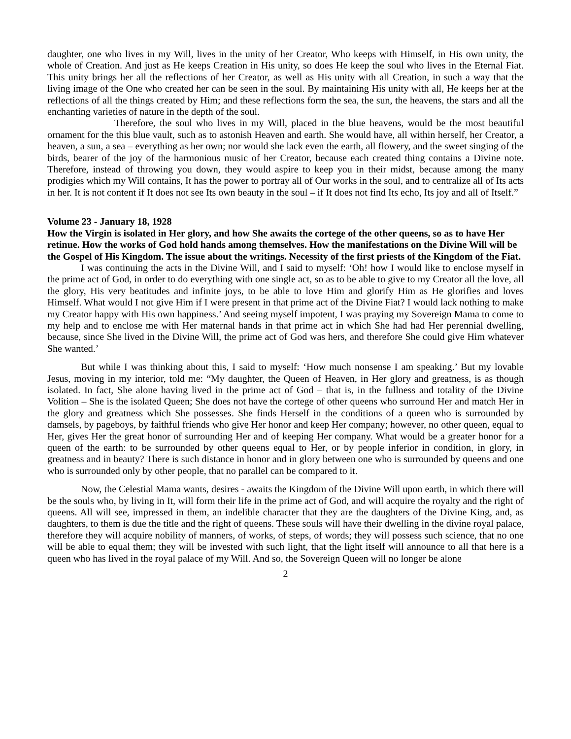daughter, one who lives in my Will, lives in the unity of her Creator, Who keeps with Himself, in His own unity, the whole of Creation. And just as He keeps Creation in His unity, so does He keep the soul who lives in the Eternal Fiat. This unity brings her all the reflections of her Creator, as well as His unity with all Creation, in such a way that the living image of the One who created her can be seen in the soul. By maintaining His unity with all, He keeps her at the reflections of all the things created by Him; and these reflections form the sea, the sun, the heavens, the stars and all the enchanting varieties of nature in the depth of the soul.
Therefore, the soul who lives in my Will, placed in the blue heavens, would be the most beautiful ornament for the this blue vault, such as to astonish Heaven and earth. She would have, all within herself, her Creator, a heaven, a sun, a sea – everything as her own; nor would she lack even the earth, all flowery, and the sweet singing of the birds, bearer of the joy of the harmonious music of her Creator, because each created thing contains a Divine note. Therefore, instead of throwing you down, they would aspire to keep you in their midst, because among the many prodigies which my Will contains, It has the power to portray all of Our works in the soul, and to centralize all of Its acts in her. It is not content if It does not see Its own beauty in the soul – if It does not find Its echo, Its joy and all of Itself.”
Volume 23 - January 18, 1928
How the Virgin is isolated in Her glory, and how She awaits the cortege of the other queens, so as to have Her retinue. How the works of God hold hands among themselves. How the manifestations on the Divine Will will be the Gospel of His Kingdom. The issue about the writings. Necessity of the first priests of the Kingdom of the Fiat.
I was continuing the acts in the Divine Will, and I said to myself: ‘Oh! how I would like to enclose myself in the prime act of God, in order to do everything with one single act, so as to be able to give to my Creator all the love, all the glory, His very beatitudes and infinite joys, to be able to love Him and glorify Him as He glorifies and loves Himself. What would I not give Him if I were present in that prime act of the Divine Fiat? I would lack nothing to make my Creator happy with His own happiness.’ And seeing myself impotent, I was praying my Sovereign Mama to come to my help and to enclose me with Her maternal hands in that prime act in which She had had Her perennial dwelling, because, since She lived in the Divine Will, the prime act of God was hers, and therefore She could give Him whatever She wanted.’
But while I was thinking about this, I said to myself: ‘How much nonsense I am speaking.’ But my lovable Jesus, moving in my interior, told me: “My daughter, the Queen of Heaven, in Her glory and greatness, is as though isolated. In fact, She alone having lived in the prime act of God – that is, in the fullness and totality of the Divine Volition – She is the isolated Queen; She does not have the cortege of other queens who surround Her and match Her in the glory and greatness which She possesses. She finds Herself in the conditions of a queen who is surrounded by damsels, by pageboys, by faithful friends who give Her honor and keep Her company; however, no other queen, equal to Her, gives Her the great honor of surrounding Her and of keeping Her company. What would be a greater honor for a queen of the earth: to be surrounded by other queens equal to Her, or by people inferior in condition, in glory, in greatness and in beauty? There is such distance in honor and in glory between one who is surrounded by queens and one who is surrounded only by other people, that no parallel can be compared to it.
Now, the Celestial Mama wants, desires - awaits the Kingdom of the Divine Will upon earth, in which there will be the souls who, by living in It, will form their life in the prime act of God, and will acquire the royalty and the right of queens. All will see, impressed in them, an indelible character that they are the daughters of the Divine King, and, as daughters, to them is due the title and the right of queens. These souls will have their dwelling in the divine royal palace, therefore they will acquire nobility of manners, of works, of steps, of words; they will possess such science, that no one will be able to equal them; they will be invested with such light, that the light itself will announce to all that here is a queen who has lived in the royal palace of my Will. And so, the Sovereign Queen will no longer be alone
2